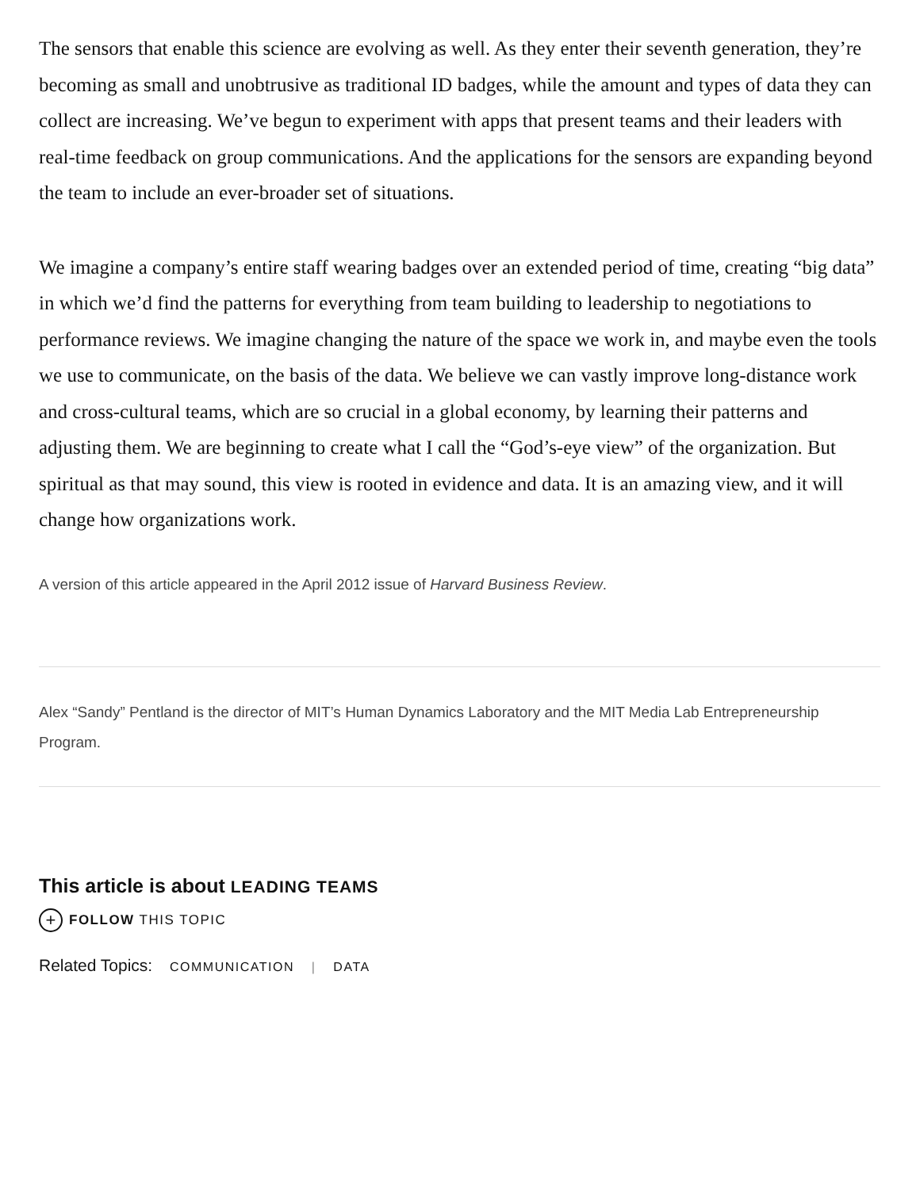The sensors that enable this science are evolving as well. As they enter their seventh generation, they’re becoming as small and unobtrusive as traditional ID badges, while the amount and types of data they can collect are increasing. We’ve begun to experiment with apps that present teams and their leaders with real-time feedback on group communications. And the applications for the sensors are expanding beyond the team to include an ever-broader set of situations.
We imagine a company’s entire staff wearing badges over an extended period of time, creating “big data” in which we’d find the patterns for everything from team building to leadership to negotiations to performance reviews. We imagine changing the nature of the space we work in, and maybe even the tools we use to communicate, on the basis of the data. We believe we can vastly improve long-distance work and cross-cultural teams, which are so crucial in a global economy, by learning their patterns and adjusting them. We are beginning to create what I call the “God’s-eye view” of the organization. But spiritual as that may sound, this view is rooted in evidence and data. It is an amazing view, and it will change how organizations work.
A version of this article appeared in the April 2012 issue of Harvard Business Review.
Alex “Sandy” Pentland is the director of MIT’s Human Dynamics Laboratory and the MIT Media Lab Entrepreneurship Program.
This article is about LEADING TEAMS
+ FOLLOW THIS TOPIC
Related Topics: COMMUNICATION | DATA